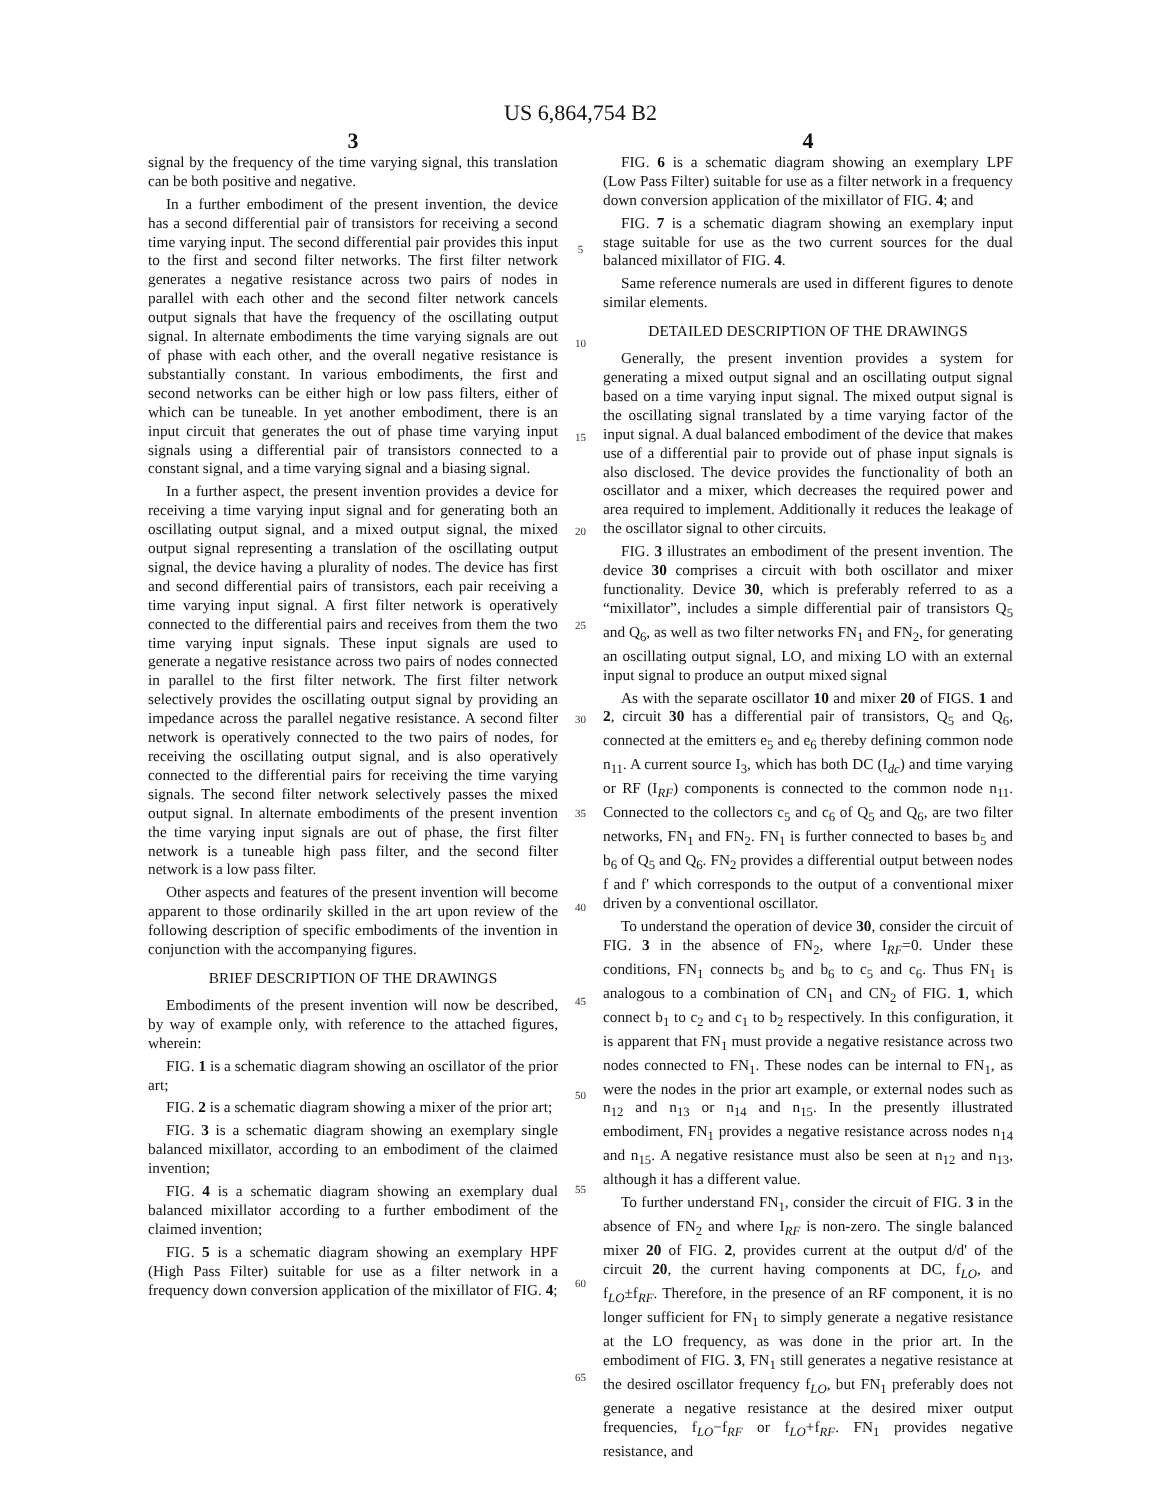US 6,864,754 B2
3
signal by the frequency of the time varying signal, this translation can be both positive and negative.
In a further embodiment of the present invention, the device has a second differential pair of transistors for receiving a second time varying input. The second differential pair provides this input to the first and second filter networks. The first filter network generates a negative resistance across two pairs of nodes in parallel with each other and the second filter network cancels output signals that have the frequency of the oscillating output signal. In alternate embodiments the time varying signals are out of phase with each other, and the overall negative resistance is substantially constant. In various embodiments, the first and second networks can be either high or low pass filters, either of which can be tuneable. In yet another embodiment, there is an input circuit that generates the out of phase time varying input signals using a differential pair of transistors connected to a constant signal, and a time varying signal and a biasing signal.
In a further aspect, the present invention provides a device for receiving a time varying input signal and for generating both an oscillating output signal, and a mixed output signal, the mixed output signal representing a translation of the oscillating output signal, the device having a plurality of nodes. The device has first and second differential pairs of transistors, each pair receiving a time varying input signal. A first filter network is operatively connected to the differential pairs and receives from them the two time varying input signals. These input signals are used to generate a negative resistance across two pairs of nodes connected in parallel to the first filter network. The first filter network selectively provides the oscillating output signal by providing an impedance across the parallel negative resistance. A second filter network is operatively connected to the two pairs of nodes, for receiving the oscillating output signal, and is also operatively connected to the differential pairs for receiving the time varying signals. The second filter network selectively passes the mixed output signal. In alternate embodiments of the present invention the time varying input signals are out of phase, the first filter network is a tuneable high pass filter, and the second filter network is a low pass filter.
Other aspects and features of the present invention will become apparent to those ordinarily skilled in the art upon review of the following description of specific embodiments of the invention in conjunction with the accompanying figures.
BRIEF DESCRIPTION OF THE DRAWINGS
Embodiments of the present invention will now be described, by way of example only, with reference to the attached figures, wherein:
FIG. 1 is a schematic diagram showing an oscillator of the prior art;
FIG. 2 is a schematic diagram showing a mixer of the prior art;
FIG. 3 is a schematic diagram showing an exemplary single balanced mixillator, according to an embodiment of the claimed invention;
FIG. 4 is a schematic diagram showing an exemplary dual balanced mixillator according to a further embodiment of the claimed invention;
FIG. 5 is a schematic diagram showing an exemplary HPF (High Pass Filter) suitable for use as a filter network in a frequency down conversion application of the mixillator of FIG. 4;
5
10
15
20
25
30
35
40
45
50
55
60
65
4
FIG. 6 is a schematic diagram showing an exemplary LPF (Low Pass Filter) suitable for use as a filter network in a frequency down conversion application of the mixillator of FIG. 4; and
FIG. 7 is a schematic diagram showing an exemplary input stage suitable for use as the two current sources for the dual balanced mixillator of FIG. 4.
Same reference numerals are used in different figures to denote similar elements.
DETAILED DESCRIPTION OF THE DRAWINGS
Generally, the present invention provides a system for generating a mixed output signal and an oscillating output signal based on a time varying input signal. The mixed output signal is the oscillating signal translated by a time varying factor of the input signal. A dual balanced embodiment of the device that makes use of a differential pair to provide out of phase input signals is also disclosed. The device provides the functionality of both an oscillator and a mixer, which decreases the required power and area required to implement. Additionally it reduces the leakage of the oscillator signal to other circuits.
FIG. 3 illustrates an embodiment of the present invention. The device 30 comprises a circuit with both oscillator and mixer functionality. Device 30, which is preferably referred to as a “mixillator”, includes a simple differential pair of transistors Q<sub>5</sub> and Q<sub>6</sub>, as well as two filter networks FN<sub>1</sub> and FN<sub>2</sub>, for generating an oscillating output signal, LO, and mixing LO with an external input signal to produce an output mixed signal
As with the separate oscillator 10 and mixer 20 of FIGS. 1 and 2, circuit 30 has a differential pair of transistors, Q<sub>5</sub> and Q<sub>6</sub>, connected at the emitters e<sub>5</sub> and e<sub>6</sub> thereby defining common node n<sub>11</sub>. A current source I<sub>3</sub>, which has both DC (I<sub>dc</sub>) and time varying or RF (I<sub>RF</sub>) components is connected to the common node n<sub>11</sub>. Connected to the collectors c<sub>5</sub> and c<sub>6</sub> of Q<sub>5</sub> and Q<sub>6</sub>, are two filter networks, FN<sub>1</sub> and FN<sub>2</sub>. FN<sub>1</sub> is further connected to bases b<sub>5</sub> and b<sub>6</sub> of Q<sub>5</sub> and Q<sub>6</sub>. FN<sub>2</sub> provides a differential output between nodes f and f' which corresponds to the output of a conventional mixer driven by a conventional oscillator.
To understand the operation of device 30, consider the circuit of FIG. 3 in the absence of FN<sub>2</sub>, where I<sub>RF</sub>=0. Under these conditions, FN<sub>1</sub> connects b<sub>5</sub> and b<sub>6</sub> to c<sub>5</sub> and c<sub>6</sub>. Thus FN<sub>1</sub> is analogous to a combination of CN<sub>1</sub> and CN<sub>2</sub> of FIG. 1, which connect b<sub>1</sub> to c<sub>2</sub> and c<sub>1</sub> to b<sub>2</sub> respectively. In this configuration, it is apparent that FN<sub>1</sub> must provide a negative resistance across two nodes connected to FN<sub>1</sub>. These nodes can be internal to FN<sub>1</sub>, as were the nodes in the prior art example, or external nodes such as n<sub>12</sub> and n<sub>13</sub> or n<sub>14</sub> and n<sub>15</sub>. In the presently illustrated embodiment, FN<sub>1</sub> provides a negative resistance across nodes n<sub>14</sub> and n<sub>15</sub>. A negative resistance must also be seen at n<sub>12</sub> and n<sub>13</sub>, although it has a different value.
To further understand FN<sub>1</sub>, consider the circuit of FIG. 3 in the absence of FN<sub>2</sub> and where I<sub>RF</sub> is non-zero. The single balanced mixer 20 of FIG. 2, provides current at the output d/d' of the circuit 20, the current having components at DC, f<sub>LO</sub>, and f<sub>LO</sub>±f<sub>RF</sub>. Therefore, in the presence of an RF component, it is no longer sufficient for FN<sub>1</sub> to simply generate a negative resistance at the LO frequency, as was done in the prior art. In the embodiment of FIG. 3, FN<sub>1</sub> still generates a negative resistance at the desired oscillator frequency f<sub>LO</sub>, but FN<sub>1</sub> preferably does not generate a negative resistance at the desired mixer output frequencies, f<sub>LO</sub>−f<sub>RF</sub> or f<sub>LO</sub>+f<sub>RF</sub>. FN<sub>1</sub> provides negative resistance, and